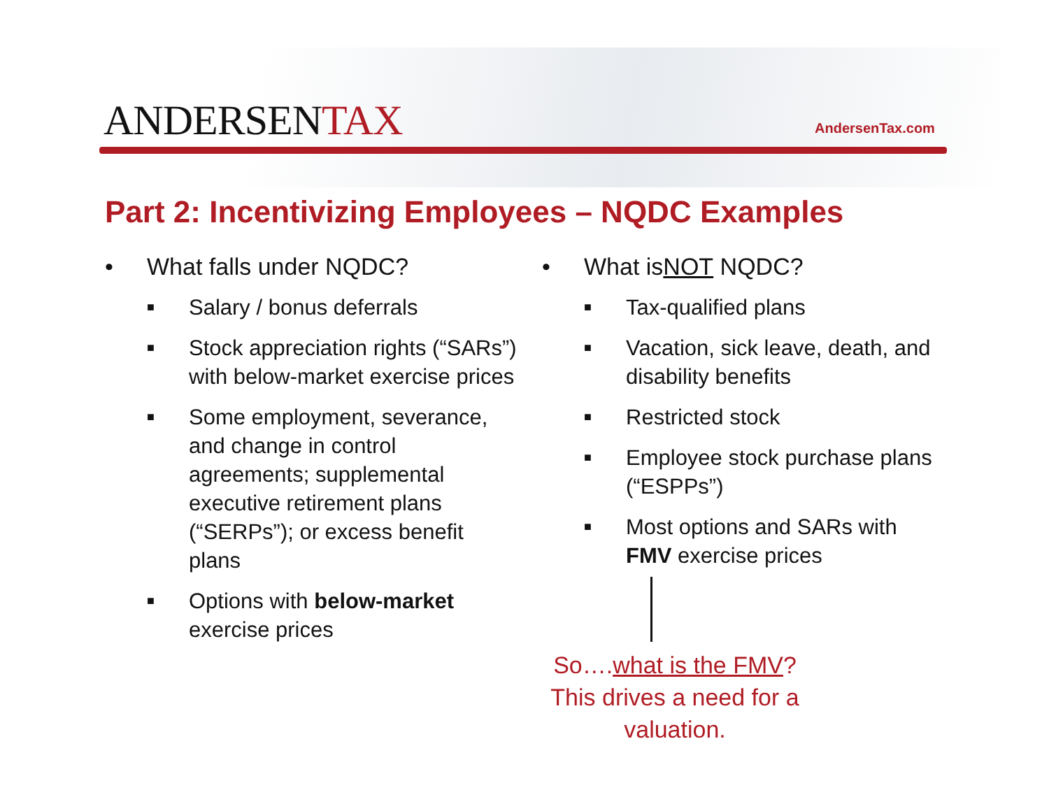ANDERSENTAX AndersenTax.com
Part 2: Incentivizing Employees – NQDC Examples
• What falls under NQDC?
■ Salary / bonus deferrals
■ Stock appreciation rights (“SARs”) with below-market exercise prices
■ Some employment, severance, and change in control agreements; supplemental executive retirement plans (“SERPs”); or excess benefit plans
■ Options with below-market exercise prices
• What is NOT NQDC?
■ Tax-qualified plans
■ Vacation, sick leave, death, and disability benefits
■ Restricted stock
■ Employee stock purchase plans (“ESPPs”)
■ Most options and SARs with FMV exercise prices
So….what is the FMV? This drives a need for a valuation.